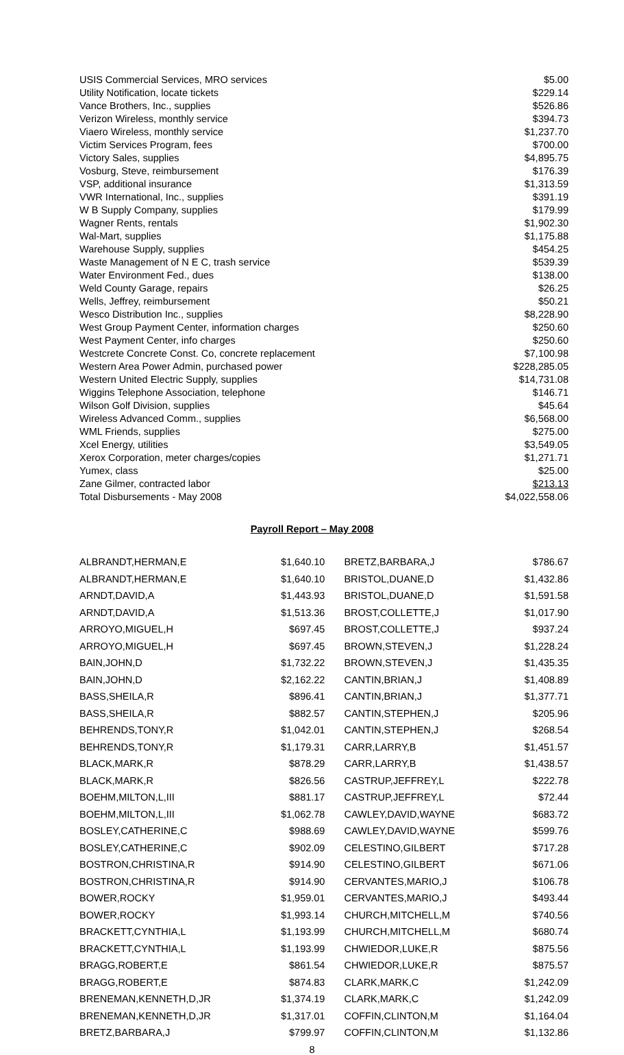| USIS Commercial Services, MRO services | $5.00 |
| Utility Notification, locate tickets | $229.14 |
| Vance Brothers, Inc., supplies | $526.86 |
| Verizon Wireless, monthly service | $394.73 |
| Viaero Wireless, monthly service | $1,237.70 |
| Victim Services Program, fees | $700.00 |
| Victory Sales, supplies | $4,895.75 |
| Vosburg, Steve, reimbursement | $176.39 |
| VSP, additional insurance | $1,313.59 |
| VWR International, Inc., supplies | $391.19 |
| W B Supply Company, supplies | $179.99 |
| Wagner Rents, rentals | $1,902.30 |
| Wal-Mart, supplies | $1,175.88 |
| Warehouse Supply, supplies | $454.25 |
| Waste Management of N E C, trash service | $539.39 |
| Water Environment Fed., dues | $138.00 |
| Weld County Garage, repairs | $26.25 |
| Wells, Jeffrey, reimbursement | $50.21 |
| Wesco Distribution Inc., supplies | $8,228.90 |
| West Group Payment Center, information charges | $250.60 |
| West Payment Center, info charges | $250.60 |
| Westcrete Concrete Const. Co, concrete replacement | $7,100.98 |
| Western Area Power Admin, purchased power | $228,285.05 |
| Western United Electric Supply, supplies | $14,731.08 |
| Wiggins Telephone Association, telephone | $146.71 |
| Wilson Golf Division, supplies | $45.64 |
| Wireless Advanced Comm., supplies | $6,568.00 |
| WML Friends, supplies | $275.00 |
| Xcel Energy, utilities | $3,549.05 |
| Xerox Corporation, meter charges/copies | $1,271.71 |
| Yumex, class | $25.00 |
| Zane Gilmer, contracted labor | $213.13 |
| Total Disbursements - May 2008 | $4,022,558.06 |
Payroll Report – May 2008
| ALBRANDT,HERMAN,E | $1,640.10 | BRETZ,BARBARA,J | $786.67 |
| ALBRANDT,HERMAN,E | $1,640.10 | BRISTOL,DUANE,D | $1,432.86 |
| ARNDT,DAVID,A | $1,443.93 | BRISTOL,DUANE,D | $1,591.58 |
| ARNDT,DAVID,A | $1,513.36 | BROST,COLLETTE,J | $1,017.90 |
| ARROYO,MIGUEL,H | $697.45 | BROST,COLLETTE,J | $937.24 |
| ARROYO,MIGUEL,H | $697.45 | BROWN,STEVEN,J | $1,228.24 |
| BAIN,JOHN,D | $1,732.22 | BROWN,STEVEN,J | $1,435.35 |
| BAIN,JOHN,D | $2,162.22 | CANTIN,BRIAN,J | $1,408.89 |
| BASS,SHEILA,R | $896.41 | CANTIN,BRIAN,J | $1,377.71 |
| BASS,SHEILA,R | $882.57 | CANTIN,STEPHEN,J | $205.96 |
| BEHRENDS,TONY,R | $1,042.01 | CANTIN,STEPHEN,J | $268.54 |
| BEHRENDS,TONY,R | $1,179.31 | CARR,LARRY,B | $1,451.57 |
| BLACK,MARK,R | $878.29 | CARR,LARRY,B | $1,438.57 |
| BLACK,MARK,R | $826.56 | CASTRUP,JEFFREY,L | $222.78 |
| BOEHM,MILTON,L,III | $881.17 | CASTRUP,JEFFREY,L | $72.44 |
| BOEHM,MILTON,L,III | $1,062.78 | CAWLEY,DAVID,WAYNE | $683.72 |
| BOSLEY,CATHERINE,C | $988.69 | CAWLEY,DAVID,WAYNE | $599.76 |
| BOSLEY,CATHERINE,C | $902.09 | CELESTINO,GILBERT | $717.28 |
| BOSTRON,CHRISTINA,R | $914.90 | CELESTINO,GILBERT | $671.06 |
| BOSTRON,CHRISTINA,R | $914.90 | CERVANTES,MARIO,J | $106.78 |
| BOWER,ROCKY | $1,959.01 | CERVANTES,MARIO,J | $493.44 |
| BOWER,ROCKY | $1,993.14 | CHURCH,MITCHELL,M | $740.56 |
| BRACKETT,CYNTHIA,L | $1,193.99 | CHURCH,MITCHELL,M | $680.74 |
| BRACKETT,CYNTHIA,L | $1,193.99 | CHWIEDOR,LUKE,R | $875.56 |
| BRAGG,ROBERT,E | $861.54 | CHWIEDOR,LUKE,R | $875.57 |
| BRAGG,ROBERT,E | $874.83 | CLARK,MARK,C | $1,242.09 |
| BRENEMAN,KENNETH,D,JR | $1,374.19 | CLARK,MARK,C | $1,242.09 |
| BRENEMAN,KENNETH,D,JR | $1,317.01 | COFFIN,CLINTON,M | $1,164.04 |
| BRETZ,BARBARA,J | $799.97 | COFFIN,CLINTON,M | $1,132.86 |
8